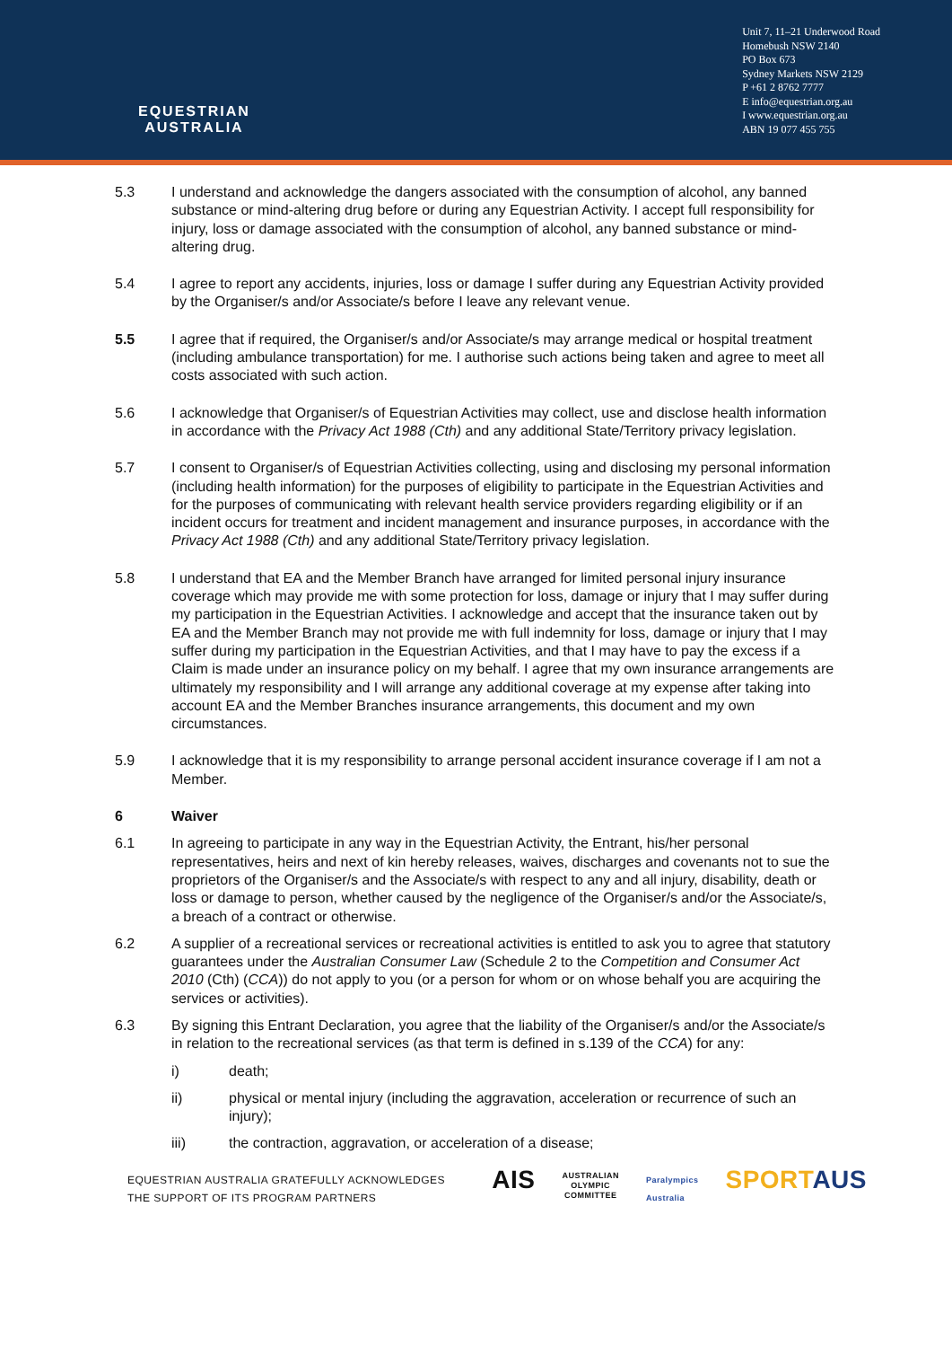EQUESTRIAN
AUSTRALIA
Unit 7, 11–21 Underwood Road
Homebush NSW 2140
PO Box 673
Sydney Markets NSW 2129
P +61 2 8762 7777
E info@equestrian.org.au
I www.equestrian.org.au
ABN 19 077 455 755
5.3 I understand and acknowledge the dangers associated with the consumption of alcohol, any banned substance or mind-altering drug before or during any Equestrian Activity. I accept full responsibility for injury, loss or damage associated with the consumption of alcohol, any banned substance or mind-altering drug.
5.4 I agree to report any accidents, injuries, loss or damage I suffer during any Equestrian Activity provided by the Organiser/s and/or Associate/s before I leave any relevant venue.
5.5 I agree that if required, the Organiser/s and/or Associate/s may arrange medical or hospital treatment (including ambulance transportation) for me. I authorise such actions being taken and agree to meet all costs associated with such action.
5.6 I acknowledge that Organiser/s of Equestrian Activities may collect, use and disclose health information in accordance with the Privacy Act 1988 (Cth) and any additional State/Territory privacy legislation.
5.7 I consent to Organiser/s of Equestrian Activities collecting, using and disclosing my personal information (including health information) for the purposes of eligibility to participate in the Equestrian Activities and for the purposes of communicating with relevant health service providers regarding eligibility or if an incident occurs for treatment and incident management and insurance purposes, in accordance with the Privacy Act 1988 (Cth) and any additional State/Territory privacy legislation.
5.8 I understand that EA and the Member Branch have arranged for limited personal injury insurance coverage which may provide me with some protection for loss, damage or injury that I may suffer during my participation in the Equestrian Activities. I acknowledge and accept that the insurance taken out by EA and the Member Branch may not provide me with full indemnity for loss, damage or injury that I may suffer during my participation in the Equestrian Activities, and that I may have to pay the excess if a Claim is made under an insurance policy on my behalf. I agree that my own insurance arrangements are ultimately my responsibility and I will arrange any additional coverage at my expense after taking into account EA and the Member Branches insurance arrangements, this document and my own circumstances.
5.9 I acknowledge that it is my responsibility to arrange personal accident insurance coverage if I am not a Member.
6 Waiver
6.1 In agreeing to participate in any way in the Equestrian Activity, the Entrant, his/her personal representatives, heirs and next of kin hereby releases, waives, discharges and covenants not to sue the proprietors of the Organiser/s and the Associate/s with respect to any and all injury, disability, death or loss or damage to person, whether caused by the negligence of the Organiser/s and/or the Associate/s, a breach of a contract or otherwise.
6.2 A supplier of a recreational services or recreational activities is entitled to ask you to agree that statutory guarantees under the Australian Consumer Law (Schedule 2 to the Competition and Consumer Act 2010 (Cth) (CCA)) do not apply to you (or a person for whom or on whose behalf you are acquiring the services or activities).
6.3 By signing this Entrant Declaration, you agree that the liability of the Organiser/s and/or the Associate/s in relation to the recreational services (as that term is defined in s.139 of the CCA) for any:
i) death;
ii) physical or mental injury (including the aggravation, acceleration or recurrence of such an injury);
iii) the contraction, aggravation, or acceleration of a disease;
EQUESTRIAN AUSTRALIA GRATEFULLY ACKNOWLEDGES
THE SUPPORT OF ITS PROGRAM PARTNERS
AIS AUSTRALIAN
OLYMPIC
COMMITTEE Paralympics
Australia SPORTAUS